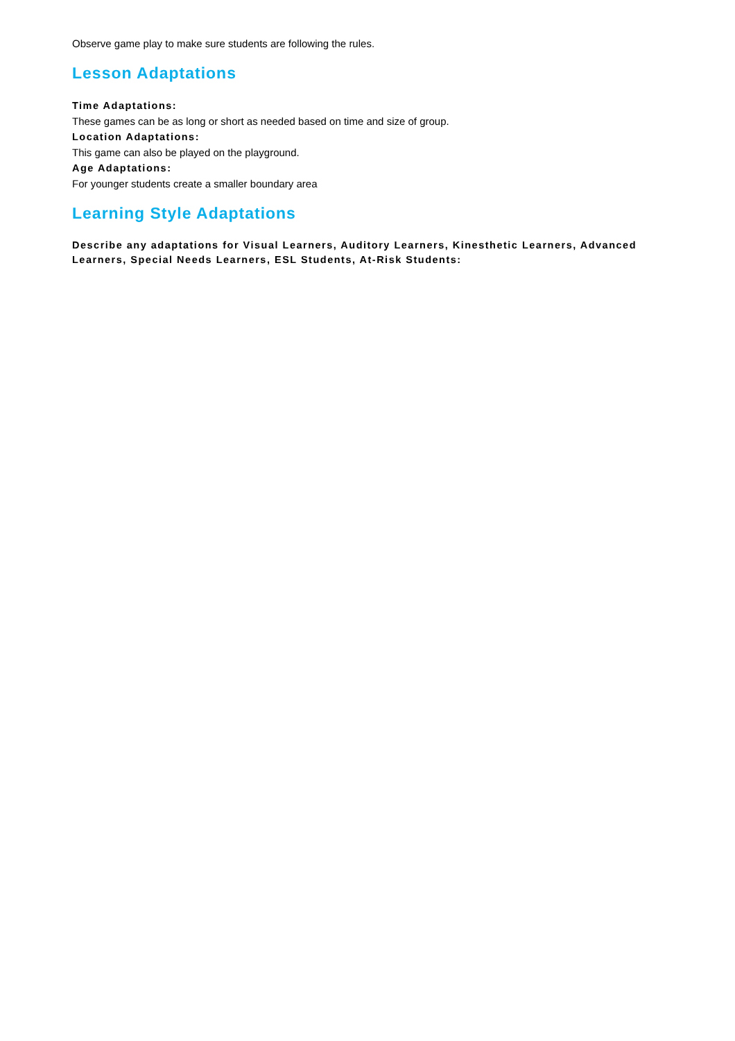Observe game play to make sure students are following the rules.
Lesson Adaptations
Time Adaptations:
These games can be as long or short as needed based on time and size of group.
Location Adaptations:
This game can also be played on the playground.
Age Adaptations:
For younger students create a smaller boundary area
Learning Style Adaptations
Describe any adaptations for Visual Learners, Auditory Learners, Kinesthetic Learners, Advanced Learners, Special Needs Learners, ESL Students, At-Risk Students: